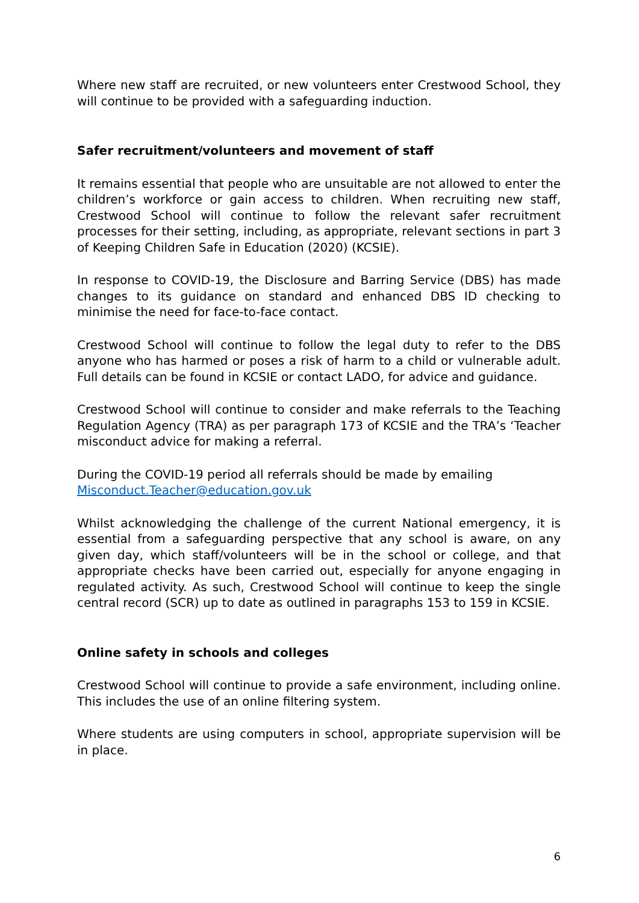Where new staff are recruited, or new volunteers enter Crestwood School, they will continue to be provided with a safeguarding induction.
Safer recruitment/volunteers and movement of staff
It remains essential that people who are unsuitable are not allowed to enter the children’s workforce or gain access to children. When recruiting new staff, Crestwood School will continue to follow the relevant safer recruitment processes for their setting, including, as appropriate, relevant sections in part 3 of Keeping Children Safe in Education (2020) (KCSIE).
In response to COVID-19, the Disclosure and Barring Service (DBS) has made changes to its guidance on standard and enhanced DBS ID checking to minimise the need for face-to-face contact.
Crestwood School will continue to follow the legal duty to refer to the DBS anyone who has harmed or poses a risk of harm to a child or vulnerable adult. Full details can be found in KCSIE or contact LADO, for advice and guidance.
Crestwood School will continue to consider and make referrals to the Teaching Regulation Agency (TRA) as per paragraph 173 of KCSIE and the TRA’s ‘Teacher misconduct advice for making a referral.
During the COVID-19 period all referrals should be made by emailing
Misconduct.Teacher@education.gov.uk
Whilst acknowledging the challenge of the current National emergency, it is essential from a safeguarding perspective that any school is aware, on any given day, which staff/volunteers will be in the school or college, and that appropriate checks have been carried out, especially for anyone engaging in regulated activity. As such, Crestwood School will continue to keep the single central record (SCR) up to date as outlined in paragraphs 153 to 159 in KCSIE.
Online safety in schools and colleges
Crestwood School will continue to provide a safe environment, including online. This includes the use of an online filtering system.
Where students are using computers in school, appropriate supervision will be in place.
6